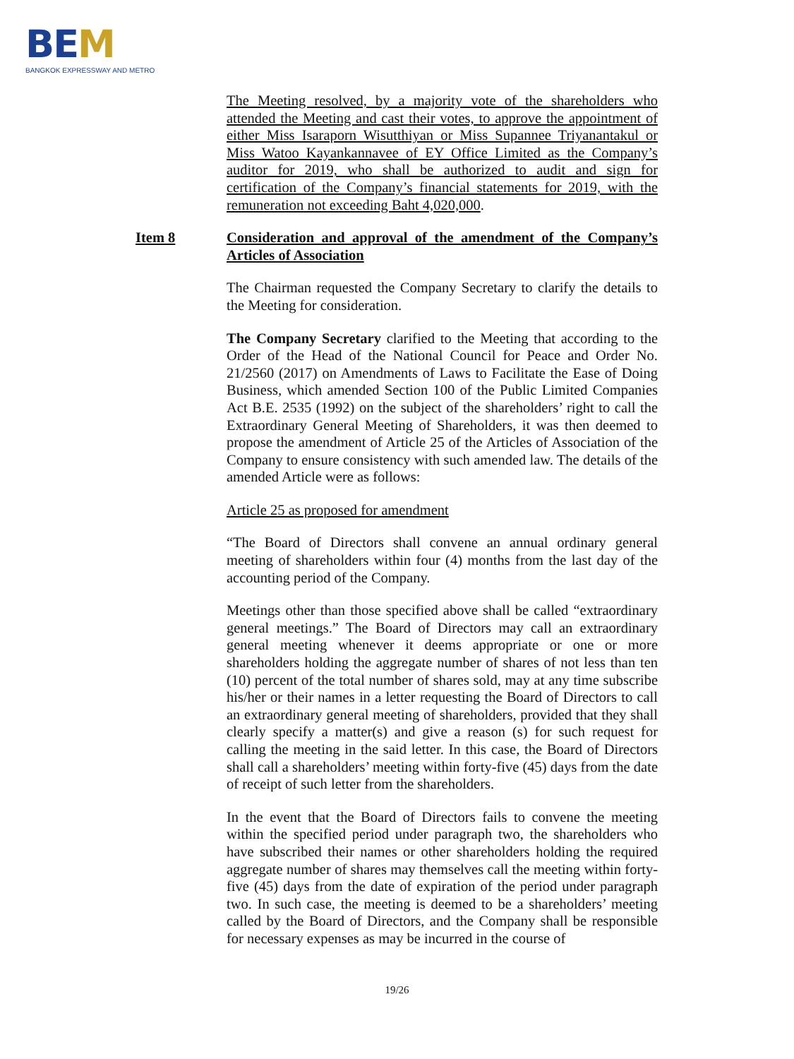BEM
BANGKOK EXPRESSWAY AND METRO
The Meeting resolved, by a majority vote of the shareholders who attended the Meeting and cast their votes, to approve the appointment of either Miss Isaraporn Wisutthiyan or Miss Supannee Triyanantakul or Miss Watoo Kayankannavee of EY Office Limited as the Company’s auditor for 2019, who shall be authorized to audit and sign for certification of the Company’s financial statements for 2019, with the remuneration not exceeding Baht 4,020,000.
Item 8 Consideration and approval of the amendment of the Company’s Articles of Association
The Chairman requested the Company Secretary to clarify the details to the Meeting for consideration.
The Company Secretary clarified to the Meeting that according to the Order of the Head of the National Council for Peace and Order No. 21/2560 (2017) on Amendments of Laws to Facilitate the Ease of Doing Business, which amended Section 100 of the Public Limited Companies Act B.E. 2535 (1992) on the subject of the shareholders’ right to call the Extraordinary General Meeting of Shareholders, it was then deemed to propose the amendment of Article 25 of the Articles of Association of the Company to ensure consistency with such amended law. The details of the amended Article were as follows:
Article 25 as proposed for amendment
“The Board of Directors shall convene an annual ordinary general meeting of shareholders within four (4) months from the last day of the accounting period of the Company.
Meetings other than those specified above shall be called “extraordinary general meetings.” The Board of Directors may call an extraordinary general meeting whenever it deems appropriate or one or more shareholders holding the aggregate number of shares of not less than ten (10) percent of the total number of shares sold, may at any time subscribe his/her or their names in a letter requesting the Board of Directors to call an extraordinary general meeting of shareholders, provided that they shall clearly specify a matter(s) and give a reason (s) for such request for calling the meeting in the said letter. In this case, the Board of Directors shall call a shareholders’ meeting within forty-five (45) days from the date of receipt of such letter from the shareholders.
In the event that the Board of Directors fails to convene the meeting within the specified period under paragraph two, the shareholders who have subscribed their names or other shareholders holding the required aggregate number of shares may themselves call the meeting within forty-five (45) days from the date of expiration of the period under paragraph two. In such case, the meeting is deemed to be a shareholders’ meeting called by the Board of Directors, and the Company shall be responsible for necessary expenses as may be incurred in the course of
19/26